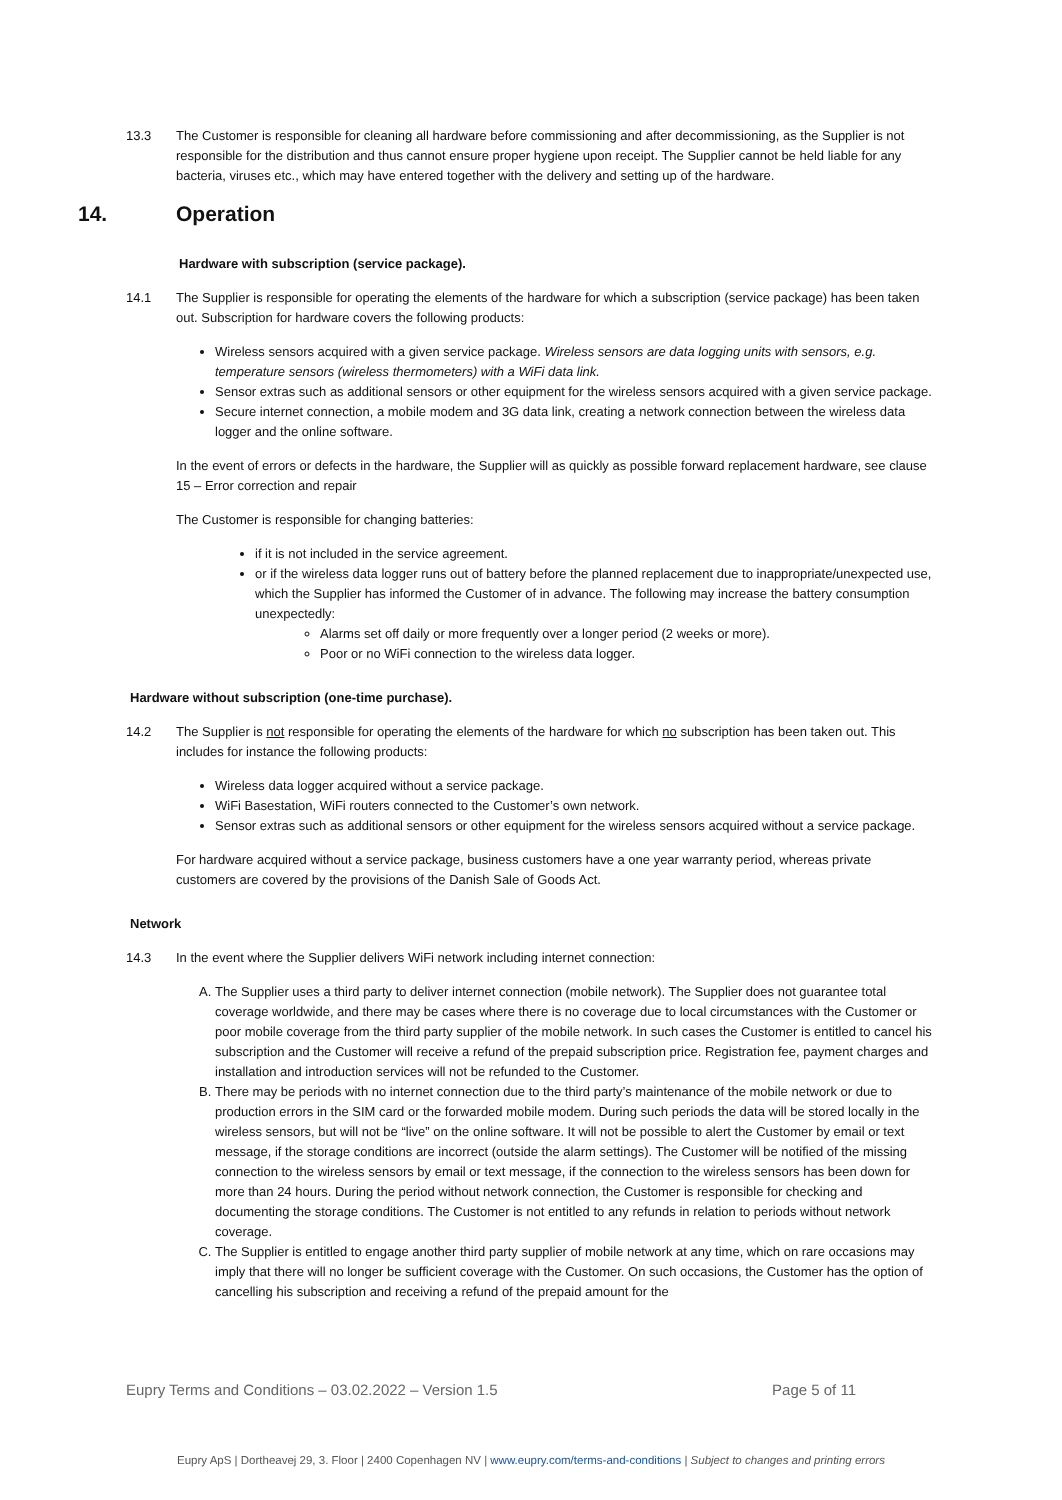13.3 The Customer is responsible for cleaning all hardware before commissioning and after decommissioning, as the Supplier is not responsible for the distribution and thus cannot ensure proper hygiene upon receipt. The Supplier cannot be held liable for any bacteria, viruses etc., which may have entered together with the delivery and setting up of the hardware.
14. Operation
Hardware with subscription (service package).
14.1 The Supplier is responsible for operating the elements of the hardware for which a subscription (service package) has been taken out. Subscription for hardware covers the following products:
Wireless sensors acquired with a given service package. Wireless sensors are data logging units with sensors, e.g. temperature sensors (wireless thermometers) with a WiFi data link.
Sensor extras such as additional sensors or other equipment for the wireless sensors acquired with a given service package.
Secure internet connection, a mobile modem and 3G data link, creating a network connection between the wireless data logger and the online software.
In the event of errors or defects in the hardware, the Supplier will as quickly as possible forward replacement hardware, see clause 15 – Error correction and repair
The Customer is responsible for changing batteries:
if it is not included in the service agreement.
or if the wireless data logger runs out of battery before the planned replacement due to inappropriate/unexpected use, which the Supplier has informed the Customer of in advance. The following may increase the battery consumption unexpectedly:
Alarms set off daily or more frequently over a longer period (2 weeks or more).
Poor or no WiFi connection to the wireless data logger.
Hardware without subscription (one-time purchase).
14.2 The Supplier is not responsible for operating the elements of the hardware for which no subscription has been taken out. This includes for instance the following products:
Wireless data logger acquired without a service package.
WiFi Basestation, WiFi routers connected to the Customer’s own network.
Sensor extras such as additional sensors or other equipment for the wireless sensors acquired without a service package.
For hardware acquired without a service package, business customers have a one year warranty period, whereas private customers are covered by the provisions of the Danish Sale of Goods Act.
Network
14.3 In the event where the Supplier delivers WiFi network including internet connection:
A. The Supplier uses a third party to deliver internet connection (mobile network). The Supplier does not guarantee total coverage worldwide, and there may be cases where there is no coverage due to local circumstances with the Customer or poor mobile coverage from the third party supplier of the mobile network. In such cases the Customer is entitled to cancel his subscription and the Customer will receive a refund of the prepaid subscription price. Registration fee, payment charges and installation and introduction services will not be refunded to the Customer.
B. There may be periods with no internet connection due to the third party’s maintenance of the mobile network or due to production errors in the SIM card or the forwarded mobile modem. During such periods the data will be stored locally in the wireless sensors, but will not be “live” on the online software. It will not be possible to alert the Customer by email or text message, if the storage conditions are incorrect (outside the alarm settings). The Customer will be notified of the missing connection to the wireless sensors by email or text message, if the connection to the wireless sensors has been down for more than 24 hours. During the period without network connection, the Customer is responsible for checking and documenting the storage conditions. The Customer is not entitled to any refunds in relation to periods without network coverage.
C. The Supplier is entitled to engage another third party supplier of mobile network at any time, which on rare occasions may imply that there will no longer be sufficient coverage with the Customer. On such occasions, the Customer has the option of cancelling his subscription and receiving a refund of the prepaid amount for the
Eupry Terms and Conditions – 03.02.2022 – Version 1.5 Page 5 of 11
Eupry ApS | Dortheavej 29, 3. Floor | 2400 Copenhagen NV | www.eupry.com/terms-and-conditions | Subject to changes and printing errors